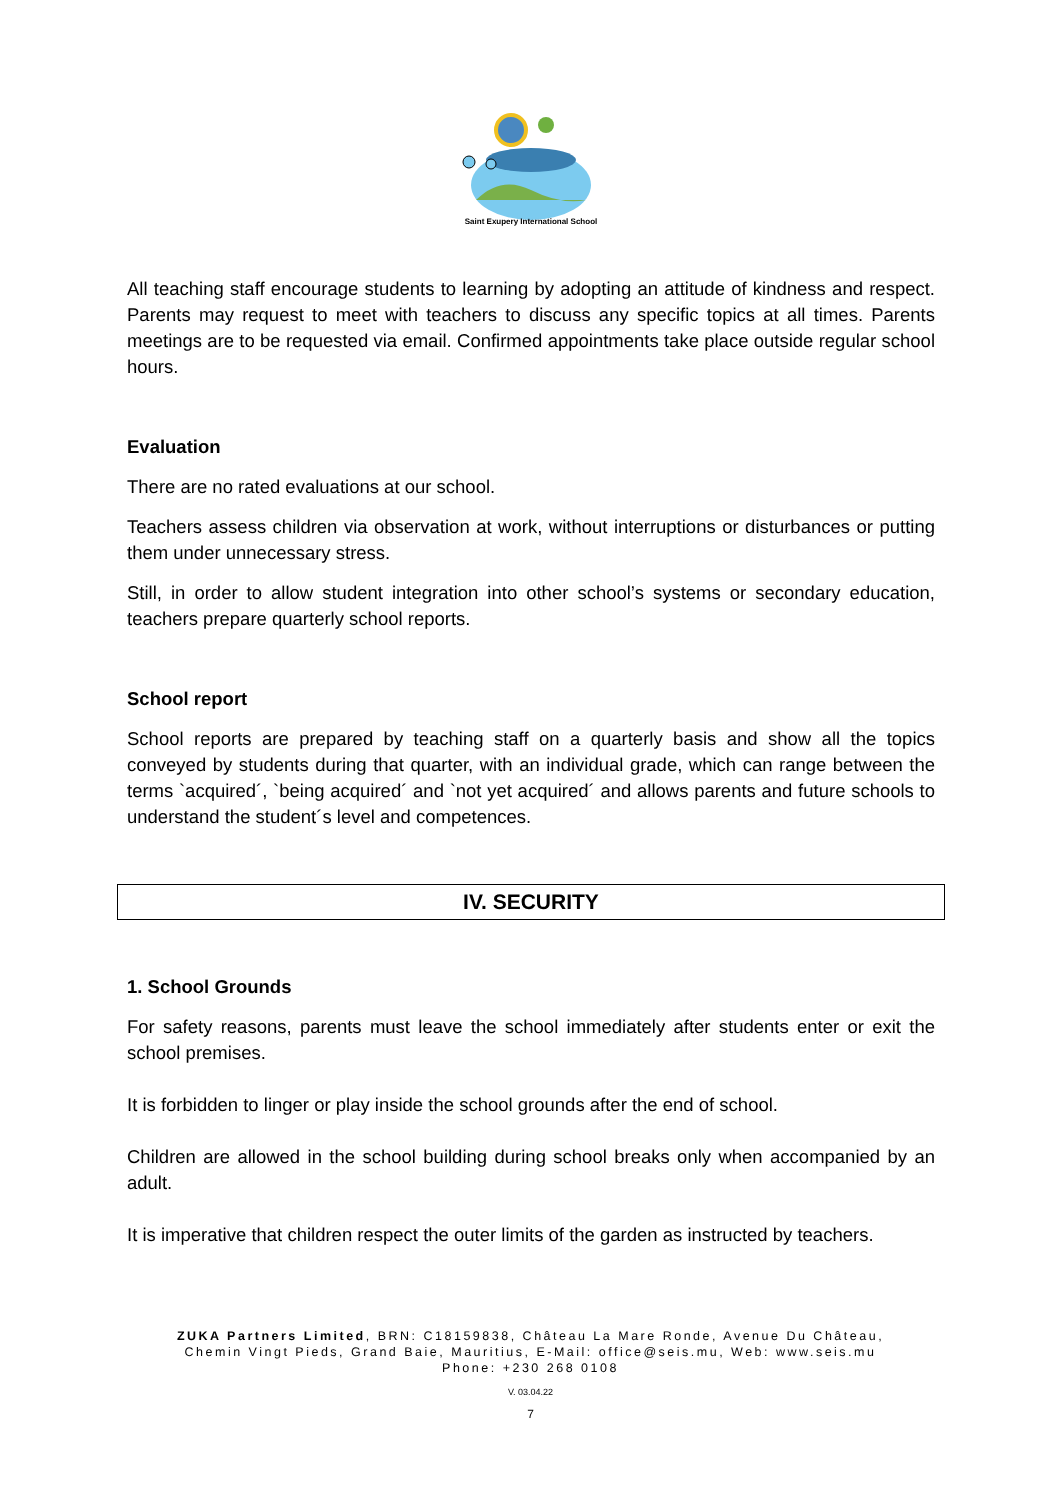Saint Exupery International School
All teaching staff encourage students to learning by adopting an attitude of kindness and respect. Parents may request to meet with teachers to discuss any specific topics at all times. Parents meetings are to be requested via email. Confirmed appointments take place outside regular school hours.
Evaluation
There are no rated evaluations at our school.
Teachers assess children via observation at work, without interruptions or disturbances or putting them under unnecessary stress.
Still, in order to allow student integration into other school’s systems or secondary education, teachers prepare quarterly school reports.
School report
School reports are prepared by teaching staff on a quarterly basis and show all the topics conveyed by students during that quarter, with an individual grade, which can range between the terms `acquired´, `being acquired´ and `not yet acquired´ and allows parents and future schools to understand the student´s level and competences.
IV. SECURITY
1. School Grounds
For safety reasons, parents must leave the school immediately after students enter or exit the school premises.
It is forbidden to linger or play inside the school grounds after the end of school.
Children are allowed in the school building during school breaks only when accompanied by an adult.
It is imperative that children respect the outer limits of the garden as instructed by teachers.
ZUKA Partners Limited, BRN: C18159838, Château La Mare Ronde, Avenue Du Château,
Chemin Vingt Pieds, Grand Baie, Mauritius, E-Mail: office@seis.mu, Web: www.seis.mu
Phone: +230 268 0108
V. 03.04.22
7